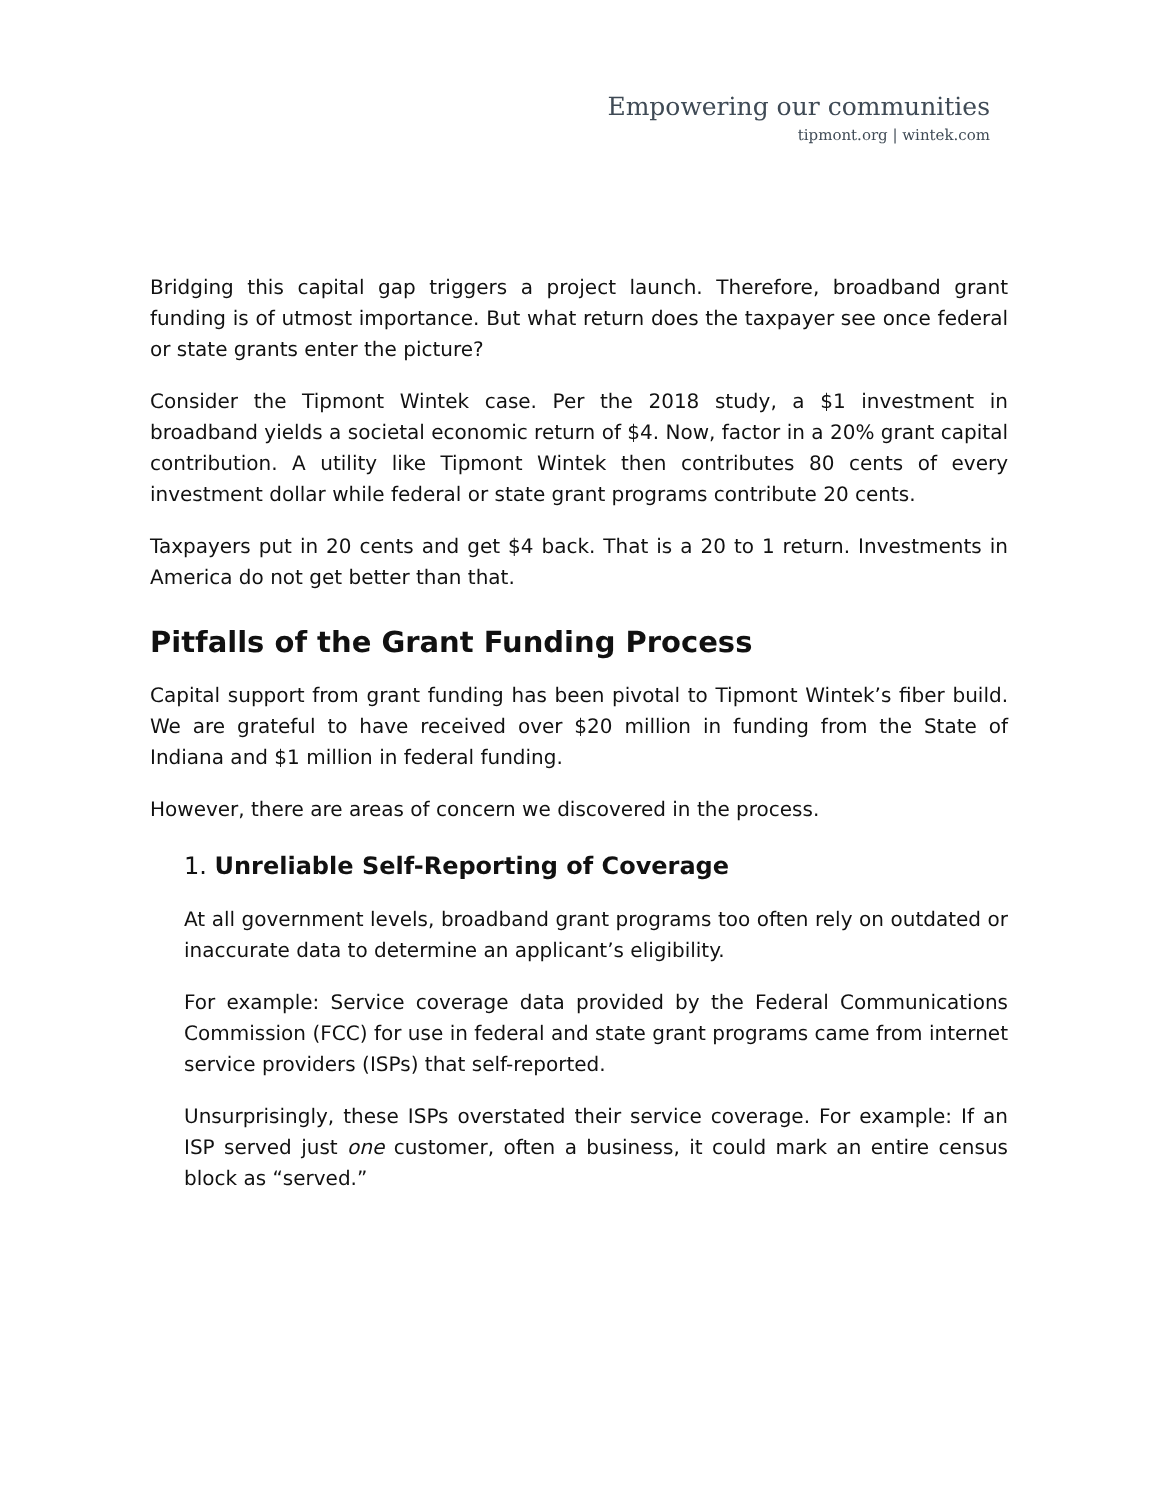Empowering our communities
tipmont.org | wintek.com
Bridging this capital gap triggers a project launch. Therefore, broadband grant funding is of utmost importance. But what return does the taxpayer see once federal or state grants enter the picture?
Consider the Tipmont Wintek case. Per the 2018 study, a $1 investment in broadband yields a societal economic return of $4. Now, factor in a 20% grant capital contribution. A utility like Tipmont Wintek then contributes 80 cents of every investment dollar while federal or state grant programs contribute 20 cents.
Taxpayers put in 20 cents and get $4 back. That is a 20 to 1 return. Investments in America do not get better than that.
Pitfalls of the Grant Funding Process
Capital support from grant funding has been pivotal to Tipmont Wintek’s fiber build. We are grateful to have received over $20 million in funding from the State of Indiana and $1 million in federal funding.
However, there are areas of concern we discovered in the process.
1. Unreliable Self-Reporting of Coverage
At all government levels, broadband grant programs too often rely on outdated or inaccurate data to determine an applicant’s eligibility.
For example: Service coverage data provided by the Federal Communications Commission (FCC) for use in federal and state grant programs came from internet service providers (ISPs) that self-reported.
Unsurprisingly, these ISPs overstated their service coverage. For example: If an ISP served just one customer, often a business, it could mark an entire census block as “served.”